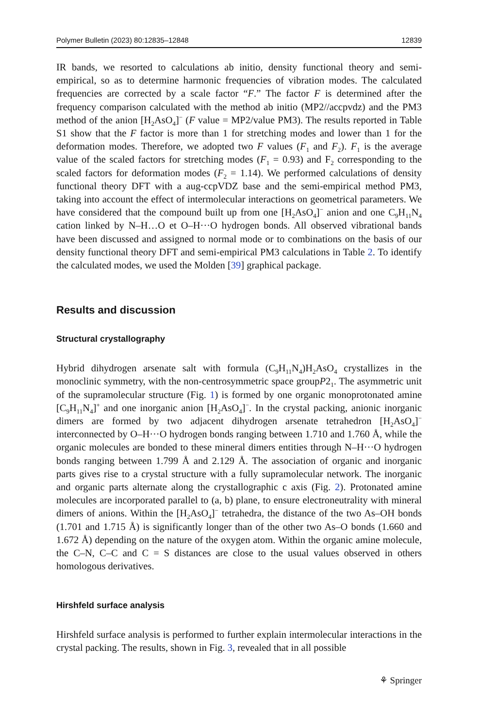Polymer Bulletin (2023) 80:12835–12848 12839
IR bands, we resorted to calculations ab initio, density functional theory and semi-empirical, so as to determine harmonic frequencies of vibration modes. The calculated frequencies are corrected by a scale factor “F.” The factor F is determined after the frequency comparison calculated with the method ab initio (MP2//accpvdz) and the PM3 method of the anion [H<sub>2</sub>AsO<sub>4</sub>]<sup>−</sup> (F value = MP2/value PM3). The results reported in Table S1 show that the F factor is more than 1 for stretching modes and lower than 1 for the deformation modes. Therefore, we adopted two F values (F<sub>1</sub> and F<sub>2</sub>). F<sub>1</sub> is the average value of the scaled factors for stretching modes (F<sub>1</sub> = 0.93) and F<sub>2</sub> corresponding to the scaled factors for deformation modes (F<sub>2</sub> = 1.14). We performed calculations of density functional theory DFT with a aug-ccpVDZ base and the semi-empirical method PM3, taking into account the effect of intermolecular interactions on geometrical parameters. We have considered that the compound built up from one [H<sub>2</sub>AsO<sub>4</sub>]<sup>−</sup> anion and one C<sub>9</sub>H<sub>11</sub>N<sub>4</sub> cation linked by N–H…O et O–H···O hydrogen bonds. All observed vibrational bands have been discussed and assigned to normal mode or to combinations on the basis of our density functional theory DFT and semi-empirical PM3 calculations in Table 2. To identify the calculated modes, we used the Molden [39] graphical package.
Results and discussion
Structural crystallography
Hybrid dihydrogen arsenate salt with formula (C<sub>9</sub>H<sub>11</sub>N<sub>4</sub>)H<sub>2</sub>AsO<sub>4</sub> crystallizes in the monoclinic symmetry, with the non-centrosymmetric space groupP2<sub>1</sub>. The asymmetric unit of the supramolecular structure (Fig. 1) is formed by one organic monoprotonated amine [C<sub>9</sub>H<sub>11</sub>N<sub>4</sub>]<sup>+</sup> and one inorganic anion [H<sub>2</sub>AsO<sub>4</sub>]<sup>−</sup>. In the crystal packing, anionic inorganic dimers are formed by two adjacent dihydrogen arsenate tetrahedron [H<sub>2</sub>AsO<sub>4</sub>]<sup>−</sup> interconnected by O–H···O hydrogen bonds ranging between 1.710 and 1.760 Å, while the organic molecules are bonded to these mineral dimers entities through N–H···O hydrogen bonds ranging between 1.799 Å and 2.129 Å. The association of organic and inorganic parts gives rise to a crystal structure with a fully supramolecular network. The inorganic and organic parts alternate along the crystallographic c axis (Fig. 2). Protonated amine molecules are incorporated parallel to (a, b) plane, to ensure electroneutrality with mineral dimers of anions. Within the [H<sub>2</sub>AsO<sub>4</sub>]<sup>−</sup> tetrahedra, the distance of the two As–OH bonds (1.701 and 1.715 Å) is significantly longer than of the other two As–O bonds (1.660 and 1.672 Å) depending on the nature of the oxygen atom. Within the organic amine molecule, the C–N, C–C and C = S distances are close to the usual values observed in others homologous derivatives.
Hirshfeld surface analysis
Hirshfeld surface analysis is performed to further explain intermolecular interactions in the crystal packing. The results, shown in Fig. 3, revealed that in all possible
⚘ Springer